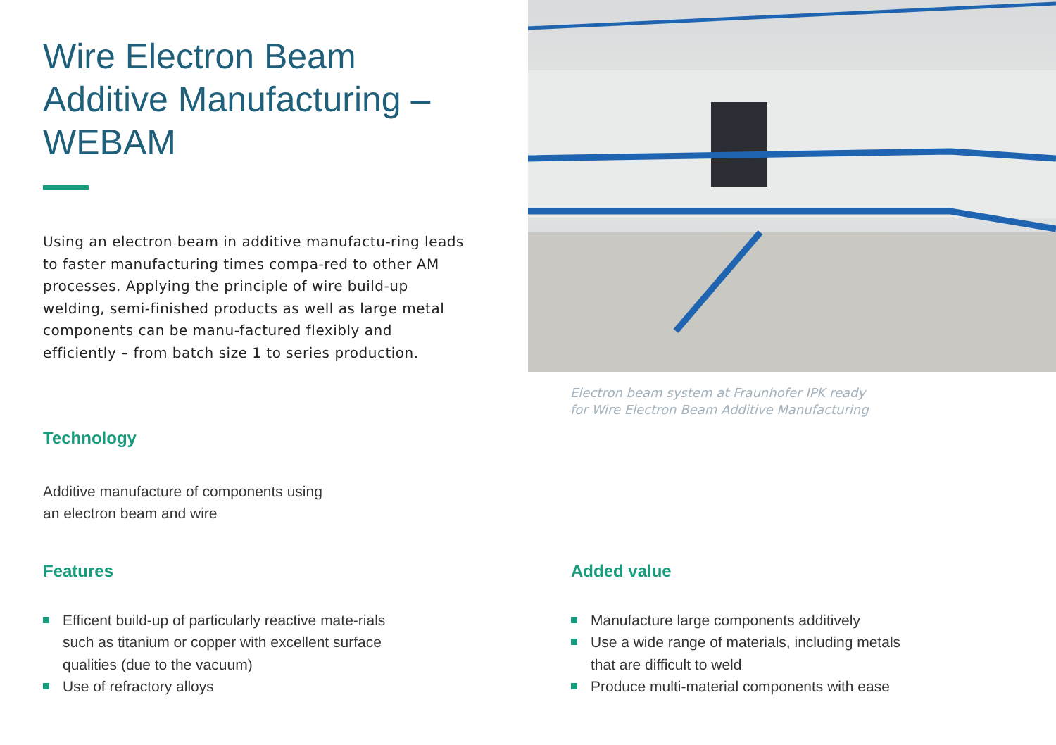Wire Electron Beam Additive Manufacturing – WEBAM
Using an electron beam in additive manufactu-ring leads to faster manufacturing times compa-red to other AM processes. Applying the principle of wire build-up welding, semi-finished products as well as large metal components can be manu-factured flexibly and efficiently – from batch size 1 to series production.
Electron beam system at Fraunhofer IPK ready
for Wire Electron Beam Additive Manufacturing
Technology
Additive manufacture of components using
an electron beam and wire
Features
Efficent build-up of particularly reactive mate-rials such as titanium or copper with excellent surface qualities (due to the vacuum)
Use of refractory alloys
Added value
Manufacture large components additively
Use a wide range of materials, including metals that are difficult to weld
Produce multi-material components with ease